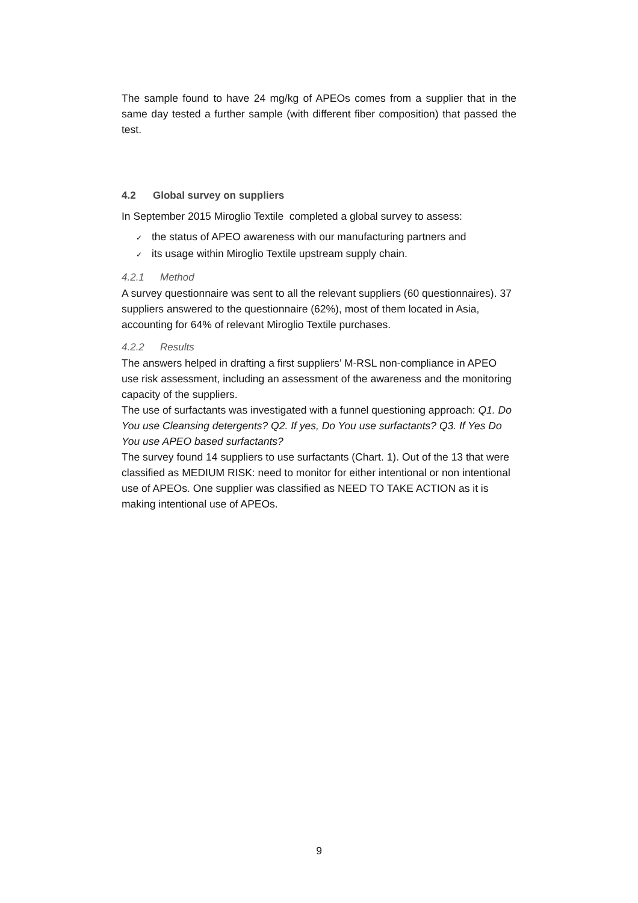The sample found to have 24 mg/kg of APEOs comes from a supplier that in the same day tested a further sample (with different fiber composition) that passed the test.
4.2 Global survey on suppliers
In September 2015 Miroglio Textile completed a global survey to assess:
✓ the status of APEO awareness with our manufacturing partners and
✓ its usage within Miroglio Textile upstream supply chain.
4.2.1 Method
A survey questionnaire was sent to all the relevant suppliers (60 questionnaires). 37 suppliers answered to the questionnaire (62%), most of them located in Asia, accounting for 64% of relevant Miroglio Textile purchases.
4.2.2 Results
The answers helped in drafting a first suppliers’ M-RSL non-compliance in APEO use risk assessment, including an assessment of the awareness and the monitoring capacity of the suppliers.
The use of surfactants was investigated with a funnel questioning approach: Q1. Do You use Cleansing detergents? Q2. If yes, Do You use surfactants? Q3. If Yes Do You use APEO based surfactants?
The survey found 14 suppliers to use surfactants (Chart. 1). Out of the 13 that were classified as MEDIUM RISK: need to monitor for either intentional or non intentional use of APEOs. One supplier was classified as NEED TO TAKE ACTION as it is making intentional use of APEOs.
9